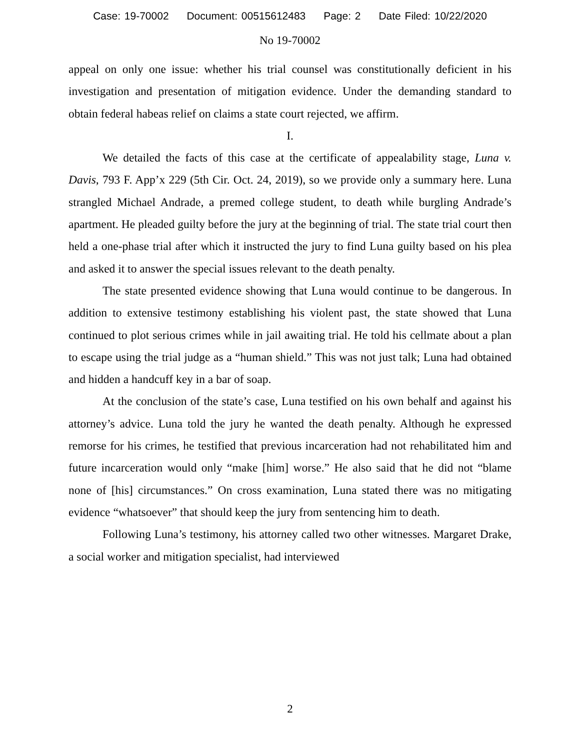Case: 19-70002 Document: 00515612483 Page: 2 Date Filed: 10/22/2020
No 19-70002
appeal on only one issue: whether his trial counsel was constitutionally deficient in his investigation and presentation of mitigation evidence. Under the demanding standard to obtain federal habeas relief on claims a state court rejected, we affirm.
I.
We detailed the facts of this case at the certificate of appealability stage, Luna v. Davis, 793 F. App’x 229 (5th Cir. Oct. 24, 2019), so we provide only a summary here. Luna strangled Michael Andrade, a premed college student, to death while burgling Andrade’s apartment. He pleaded guilty before the jury at the beginning of trial. The state trial court then held a one-phase trial after which it instructed the jury to find Luna guilty based on his plea and asked it to answer the special issues relevant to the death penalty.
The state presented evidence showing that Luna would continue to be dangerous. In addition to extensive testimony establishing his violent past, the state showed that Luna continued to plot serious crimes while in jail awaiting trial. He told his cellmate about a plan to escape using the trial judge as a “human shield.” This was not just talk; Luna had obtained and hidden a handcuff key in a bar of soap.
At the conclusion of the state’s case, Luna testified on his own behalf and against his attorney’s advice. Luna told the jury he wanted the death penalty. Although he expressed remorse for his crimes, he testified that previous incarceration had not rehabilitated him and future incarceration would only “make [him] worse.” He also said that he did not “blame none of [his] circumstances.” On cross examination, Luna stated there was no mitigating evidence “whatsoever” that should keep the jury from sentencing him to death.
Following Luna’s testimony, his attorney called two other witnesses. Margaret Drake, a social worker and mitigation specialist, had interviewed
2